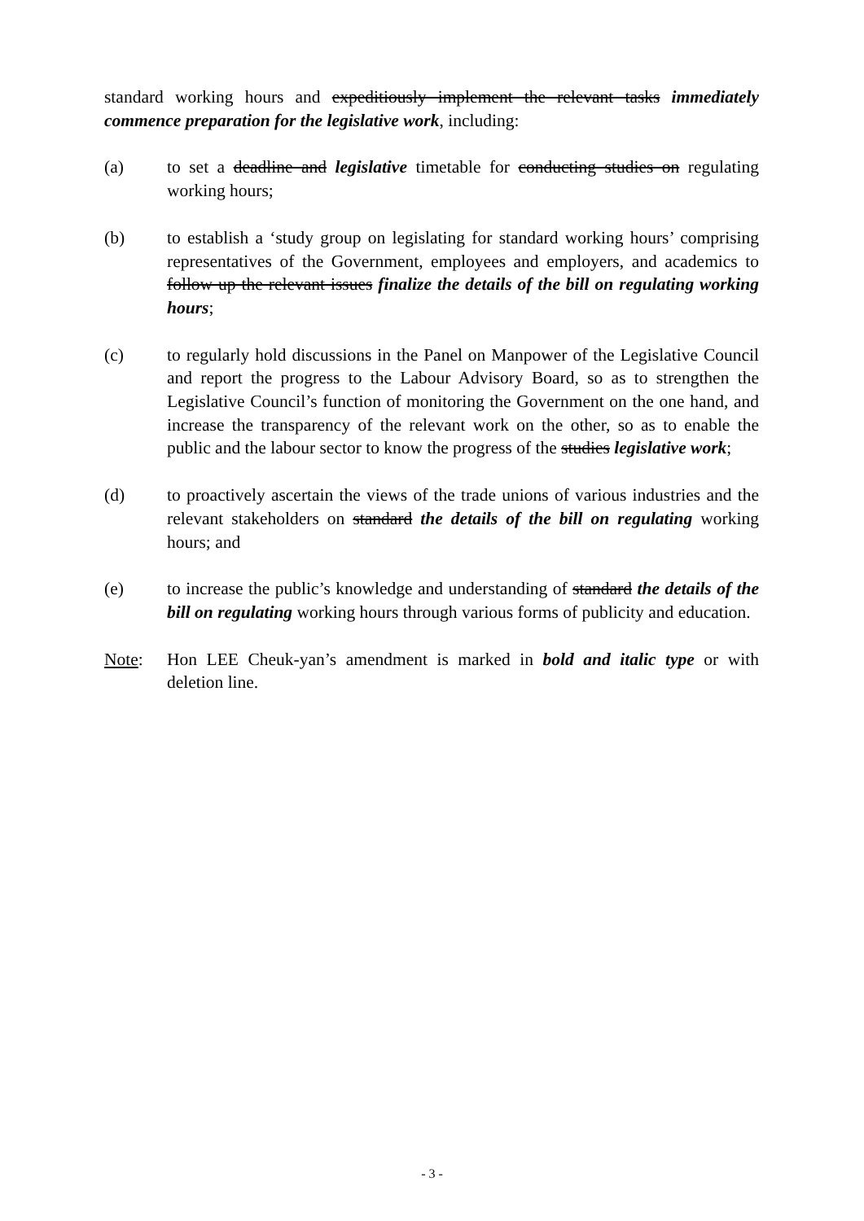standard working hours and expeditiously implement the relevant tasks immediately commence preparation for the legislative work, including:
(a) to set a deadline and legislative timetable for conducting studies on regulating working hours;
(b) to establish a ‘study group on legislating for standard working hours’ comprising representatives of the Government, employees and employers, and academics to follow up the relevant issues finalize the details of the bill on regulating working hours;
(c) to regularly hold discussions in the Panel on Manpower of the Legislative Council and report the progress to the Labour Advisory Board, so as to strengthen the Legislative Council’s function of monitoring the Government on the one hand, and increase the transparency of the relevant work on the other, so as to enable the public and the labour sector to know the progress of the studies legislative work;
(d) to proactively ascertain the views of the trade unions of various industries and the relevant stakeholders on standard the details of the bill on regulating working hours; and
(e) to increase the public’s knowledge and understanding of standard the details of the bill on regulating working hours through various forms of publicity and education.
Note: Hon LEE Cheuk-yan’s amendment is marked in bold and italic type or with deletion line.
- 3 -